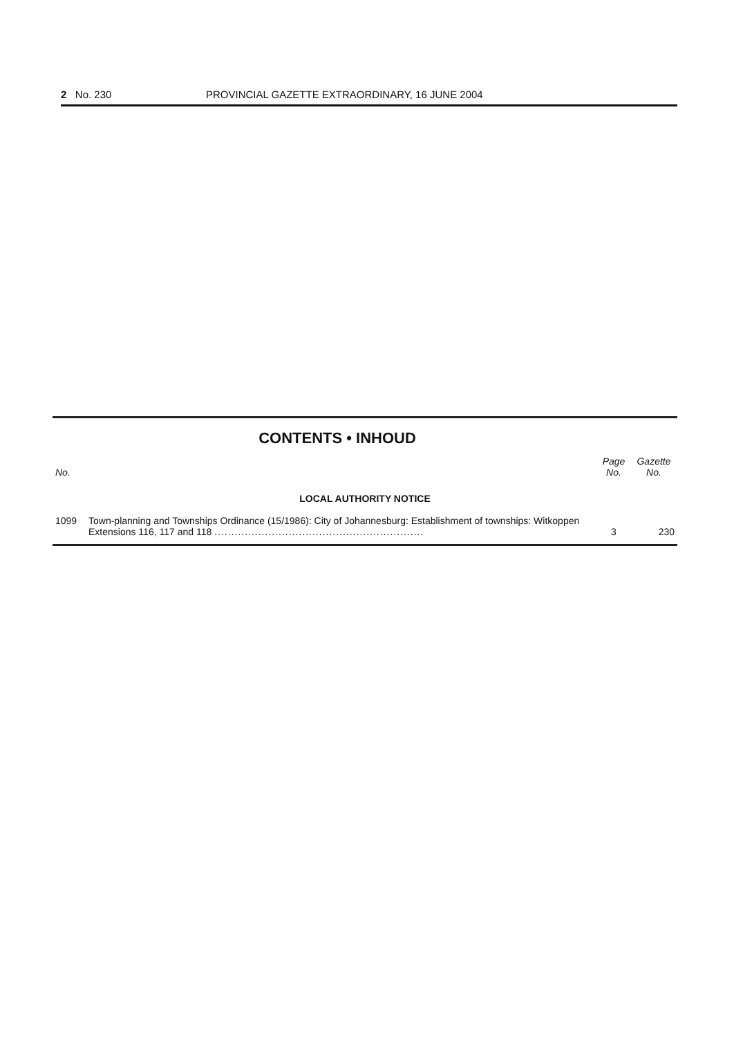2 No. 230 PROVINCIAL GAZETTE EXTRAORDINARY, 16 JUNE 2004
CONTENTS • INHOUD
| No. | | Page No. | Gazette No. |
| --- | --- | --- | --- |
| LOCAL AUTHORITY NOTICE | | | |
| 1099 | Town-planning and Townships Ordinance (15/1986): City of Johannesburg: Establishment of townships: Witkoppen Extensions 116, 117 and 118 .............................................................. | 3 | 230 |